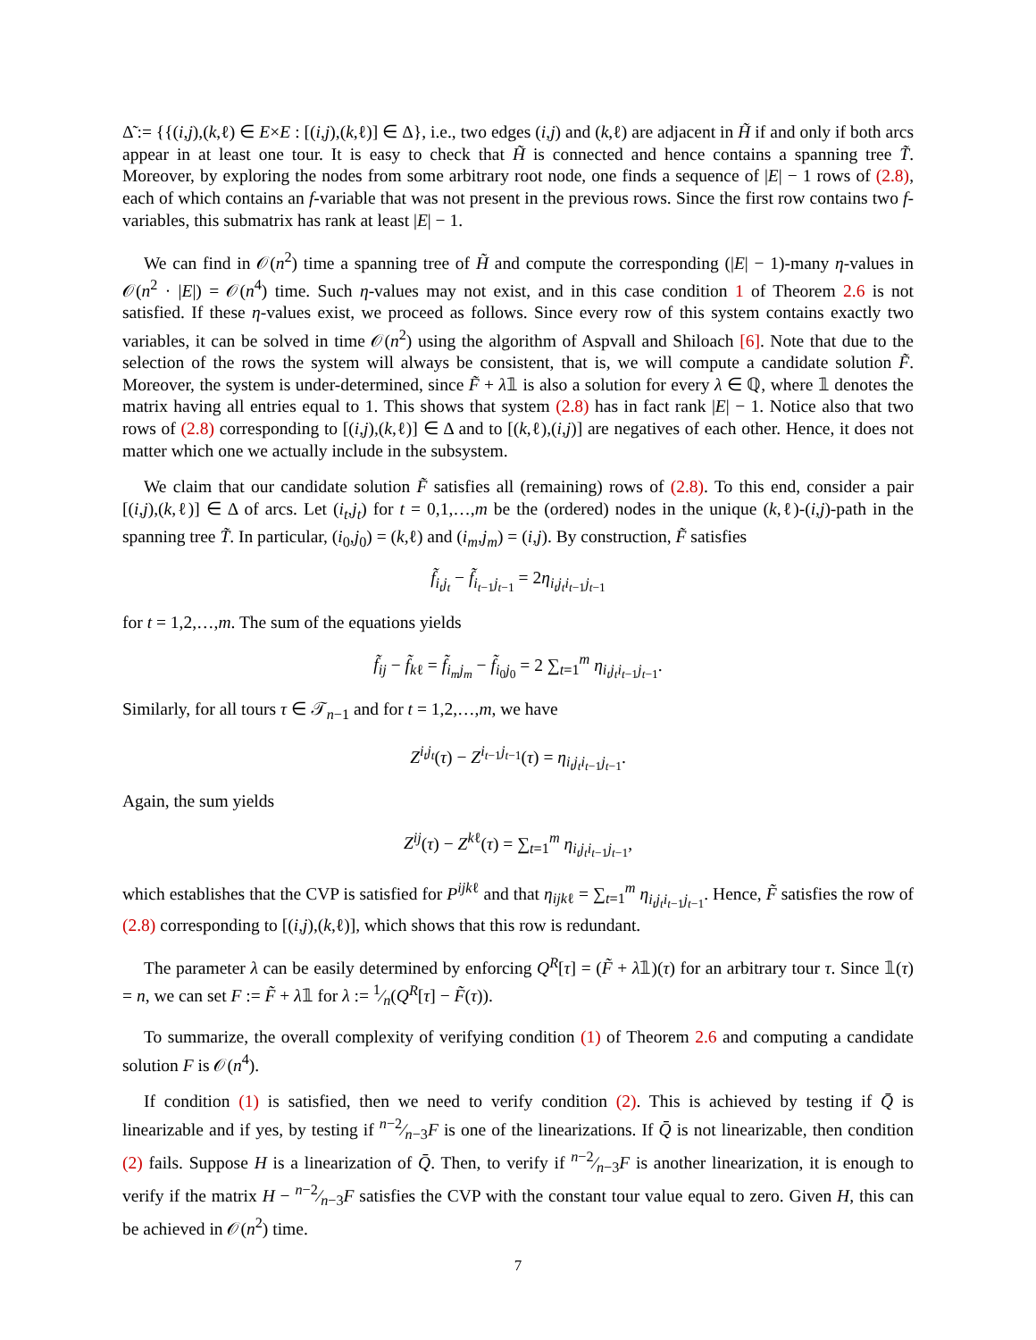Δ̃ := {{(i,j),(k,ℓ) ∈ E×E : [(i,j),(k,ℓ)] ∈ Δ}, i.e., two edges (i,j) and (k,ℓ) are adjacent in H̃ if and only if both arcs appear in at least one tour. It is easy to check that H̃ is connected and hence contains a spanning tree T̃. Moreover, by exploring the nodes from some arbitrary root node, one finds a sequence of |E| − 1 rows of (2.8), each of which contains an f-variable that was not present in the previous rows. Since the first row contains two f-variables, this submatrix has rank at least |E| − 1.
We can find in 𝒪(n<sup>2</sup>) time a spanning tree of H̃ and compute the corresponding (|E| − 1)-many η-values in 𝒪(n<sup>2</sup> · |E|) = 𝒪(n<sup>4</sup>) time. Such η-values may not exist, and in this case condition 1 of Theorem 2.6 is not satisfied. If these η-values exist, we proceed as follows. Since every row of this system contains exactly two variables, it can be solved in time 𝒪(n<sup>2</sup>) using the algorithm of Aspvall and Shiloach [6]. Note that due to the selection of the rows the system will always be consistent, that is, we will compute a candidate solution F̃. Moreover, the system is under-determined, since F̃ + λ𝟙 is also a solution for every λ ∈ ℚ, where 𝟙 denotes the matrix having all entries equal to 1. This shows that system (2.8) has in fact rank |E| − 1. Notice also that two rows of (2.8) corresponding to [(i,j),(k,ℓ)] ∈ Δ and to [(k,ℓ),(i,j)] are negatives of each other. Hence, it does not matter which one we actually include in the subsystem.
We claim that our candidate solution F̃ satisfies all (remaining) rows of (2.8). To this end, consider a pair [(i,j),(k,ℓ)] ∈ Δ of arcs. Let (i<sub>t</sub>,j<sub>t</sub>) for t = 0,1,…,m be the (ordered) nodes in the unique (k,ℓ)-(i,j)-path in the spanning tree T̃. In particular, (i<sub>0</sub>,j<sub>0</sub>) = (k,ℓ) and (i<sub>m</sub>,j<sub>m</sub>) = (i,j). By construction, F̃ satisfies
f̃<sub>i<sub>t</sub>j<sub>t</sub></sub> − f̃<sub>i<sub>t−1</sub>j<sub>t−1</sub></sub> = 2η<sub>i<sub>t</sub>j<sub>t</sub>i<sub>t−1</sub>j<sub>t−1</sub></sub>
for t = 1,2,…,m. The sum of the equations yields
f̃<sub>ij</sub> − f̃<sub>kℓ</sub> = f̃<sub>i<sub>m</sub>j<sub>m</sub></sub> − f̃<sub>i<sub>0</sub>j<sub>0</sub></sub> = 2 ∑<sub>t=1</sub><sup>m</sup> η<sub>i<sub>t</sub>j<sub>t</sub>i<sub>t−1</sub>j<sub>t−1</sub></sub>.
Similarly, for all tours τ ∈ 𝒯<sub>n−1</sub> and for t = 1,2,…,m, we have
Z<sup>i<sub>t</sub>j<sub>t</sub></sup>(τ) − Z<sup>i<sub>t−1</sub>j<sub>t−1</sub></sup>(τ) = η<sub>i<sub>t</sub>j<sub>t</sub>i<sub>t−1</sub>j<sub>t−1</sub></sub>.
Again, the sum yields
Z<sup>ij</sup>(τ) − Z<sup>kℓ</sup>(τ) = ∑<sub>t=1</sub><sup>m</sup> η<sub>i<sub>t</sub>j<sub>t</sub>i<sub>t−1</sub>j<sub>t−1</sub></sub>,
which establishes that the CVP is satisfied for P<sup>ijkℓ</sup> and that η<sub>ijkℓ</sub> = ∑<sub>t=1</sub><sup>m</sup> η<sub>i<sub>t</sub>j<sub>t</sub>i<sub>t−1</sub>j<sub>t−1</sub></sub>. Hence, F̃ satisfies the row of (2.8) corresponding to [(i,j),(k,ℓ)], which shows that this row is redundant.
The parameter λ can be easily determined by enforcing Q<sup>R</sup>[τ] = (F̃ + λ𝟙)(τ) for an arbitrary tour τ. Since 𝟙(τ) = n, we can set F := F̃ + λ𝟙 for λ := 1⁄n(Q<sup>R</sup>[τ] − F̃(τ)).
To summarize, the overall complexity of verifying condition (1) of Theorem 2.6 and computing a candidate solution F is 𝒪(n<sup>4</sup>).
If condition (1) is satisfied, then we need to verify condition (2). This is achieved by testing if Q̄ is linearizable and if yes, by testing if n−2⁄n−3F is one of the linearizations. If Q̄ is not linearizable, then condition (2) fails. Suppose H is a linearization of Q̄. Then, to verify if n−2⁄n−3F is another linearization, it is enough to verify if the matrix H − n−2⁄n−3F satisfies the CVP with the constant tour value equal to zero. Given H, this can be achieved in 𝒪(n<sup>2</sup>) time.
7